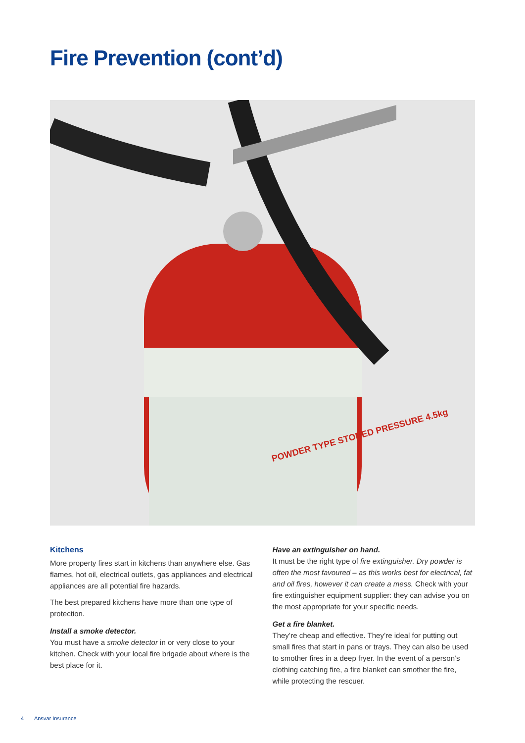Fire Prevention (cont’d)
POWDER TYPE STORED PRESSURE 4.5kg
Kitchens
More property fires start in kitchens than anywhere else. Gas flames, hot oil, electrical outlets, gas appliances and electrical appliances are all potential fire hazards.
The best prepared kitchens have more than one type of protection.
Install a smoke detector.
You must have a smoke detector in or very close to your kitchen. Check with your local fire brigade about where is the best place for it.
Have an extinguisher on hand.
It must be the right type of fire extinguisher. Dry powder is often the most favoured – as this works best for electrical, fat and oil fires, however it can create a mess. Check with your fire extinguisher equipment supplier: they can advise you on the most appropriate for your specific needs.
Get a fire blanket.
They’re cheap and effective. They’re ideal for putting out small fires that start in pans or trays. They can also be used to smother fires in a deep fryer. In the event of a person’s clothing catching fire, a fire blanket can smother the fire, while protecting the rescuer.
4 Ansvar Insurance